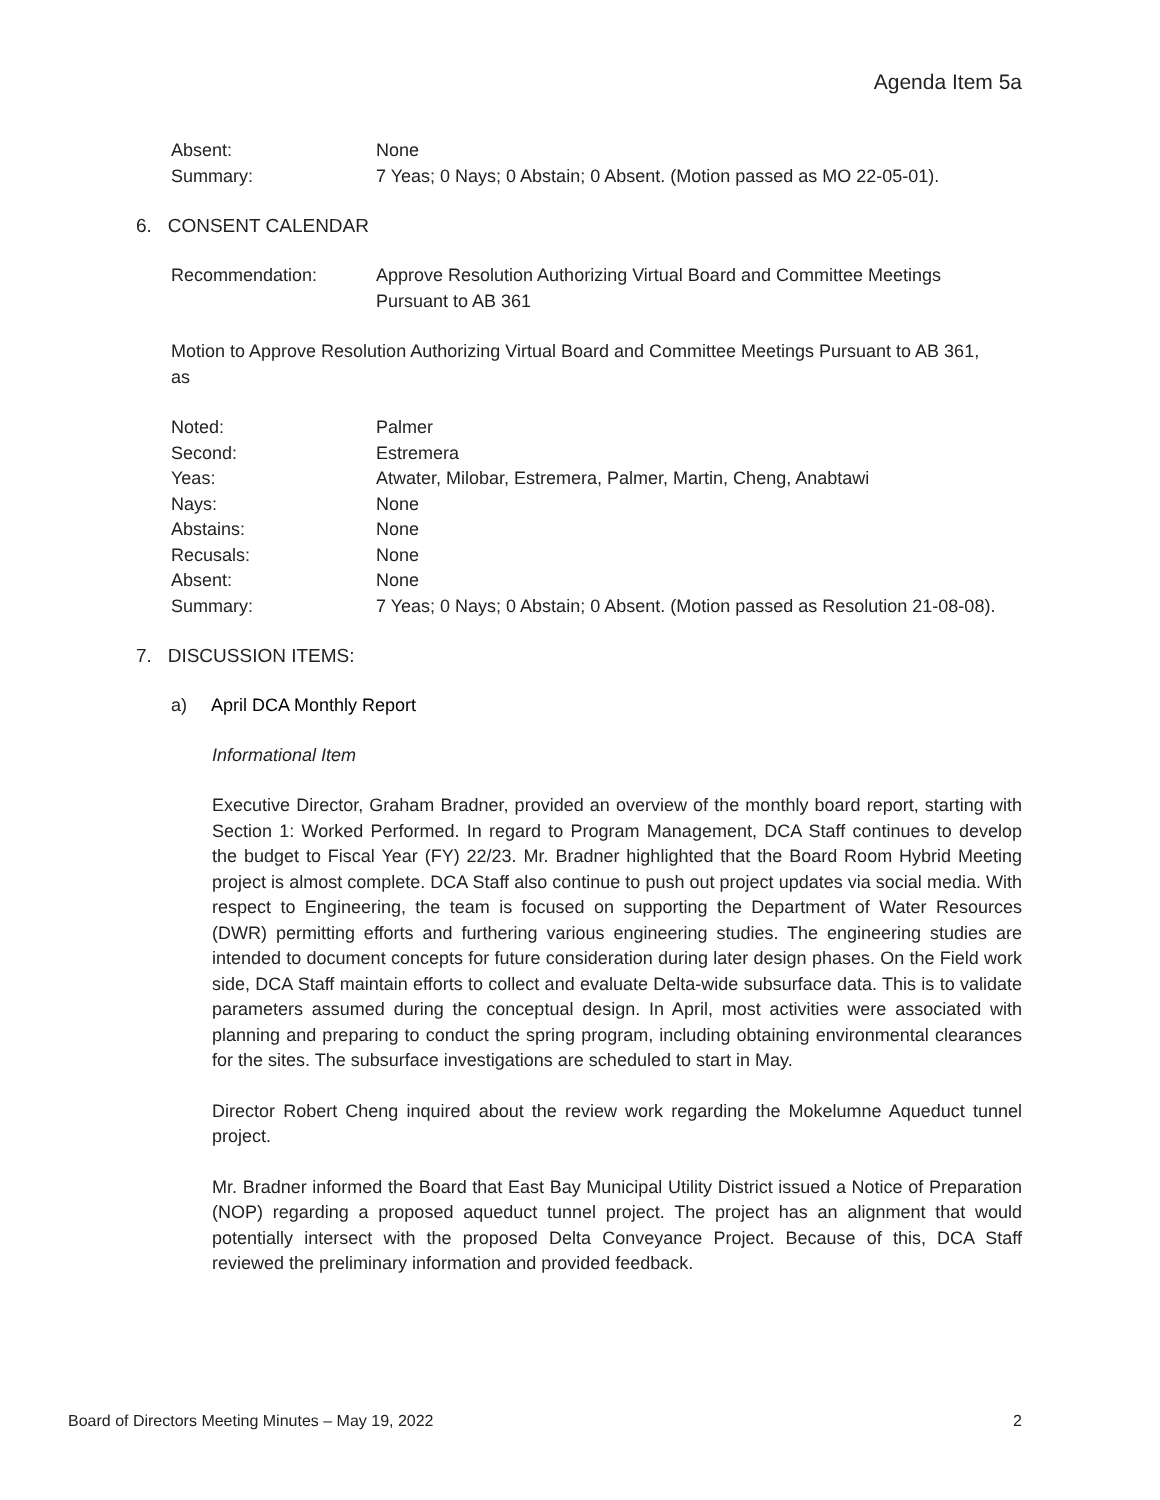Agenda Item 5a
Absent: None
Summary: 7 Yeas; 0 Nays; 0 Abstain; 0 Absent. (Motion passed as MO 22-05-01).
6. CONSENT CALENDAR
Recommendation: Approve Resolution Authorizing Virtual Board and Committee Meetings Pursuant to AB 361
Motion to Approve Resolution Authorizing Virtual Board and Committee Meetings Pursuant to AB 361, as
Noted: Palmer
Second: Estremera
Yeas: Atwater, Milobar, Estremera, Palmer, Martin, Cheng, Anabtawi
Nays: None
Abstains: None
Recusals: None
Absent: None
Summary: 7 Yeas; 0 Nays; 0 Abstain; 0 Absent. (Motion passed as Resolution 21-08-08).
7. DISCUSSION ITEMS:
a) April DCA Monthly Report
Informational Item
Executive Director, Graham Bradner, provided an overview of the monthly board report, starting with Section 1: Worked Performed. In regard to Program Management, DCA Staff continues to develop the budget to Fiscal Year (FY) 22/23. Mr. Bradner highlighted that the Board Room Hybrid Meeting project is almost complete. DCA Staff also continue to push out project updates via social media. With respect to Engineering, the team is focused on supporting the Department of Water Resources (DWR) permitting efforts and furthering various engineering studies. The engineering studies are intended to document concepts for future consideration during later design phases. On the Field work side, DCA Staff maintain efforts to collect and evaluate Delta-wide subsurface data. This is to validate parameters assumed during the conceptual design. In April, most activities were associated with planning and preparing to conduct the spring program, including obtaining environmental clearances for the sites. The subsurface investigations are scheduled to start in May.
Director Robert Cheng inquired about the review work regarding the Mokelumne Aqueduct tunnel project.
Mr. Bradner informed the Board that East Bay Municipal Utility District issued a Notice of Preparation (NOP) regarding a proposed aqueduct tunnel project. The project has an alignment that would potentially intersect with the proposed Delta Conveyance Project. Because of this, DCA Staff reviewed the preliminary information and provided feedback.
Board of Directors Meeting Minutes – May 19, 2022 2